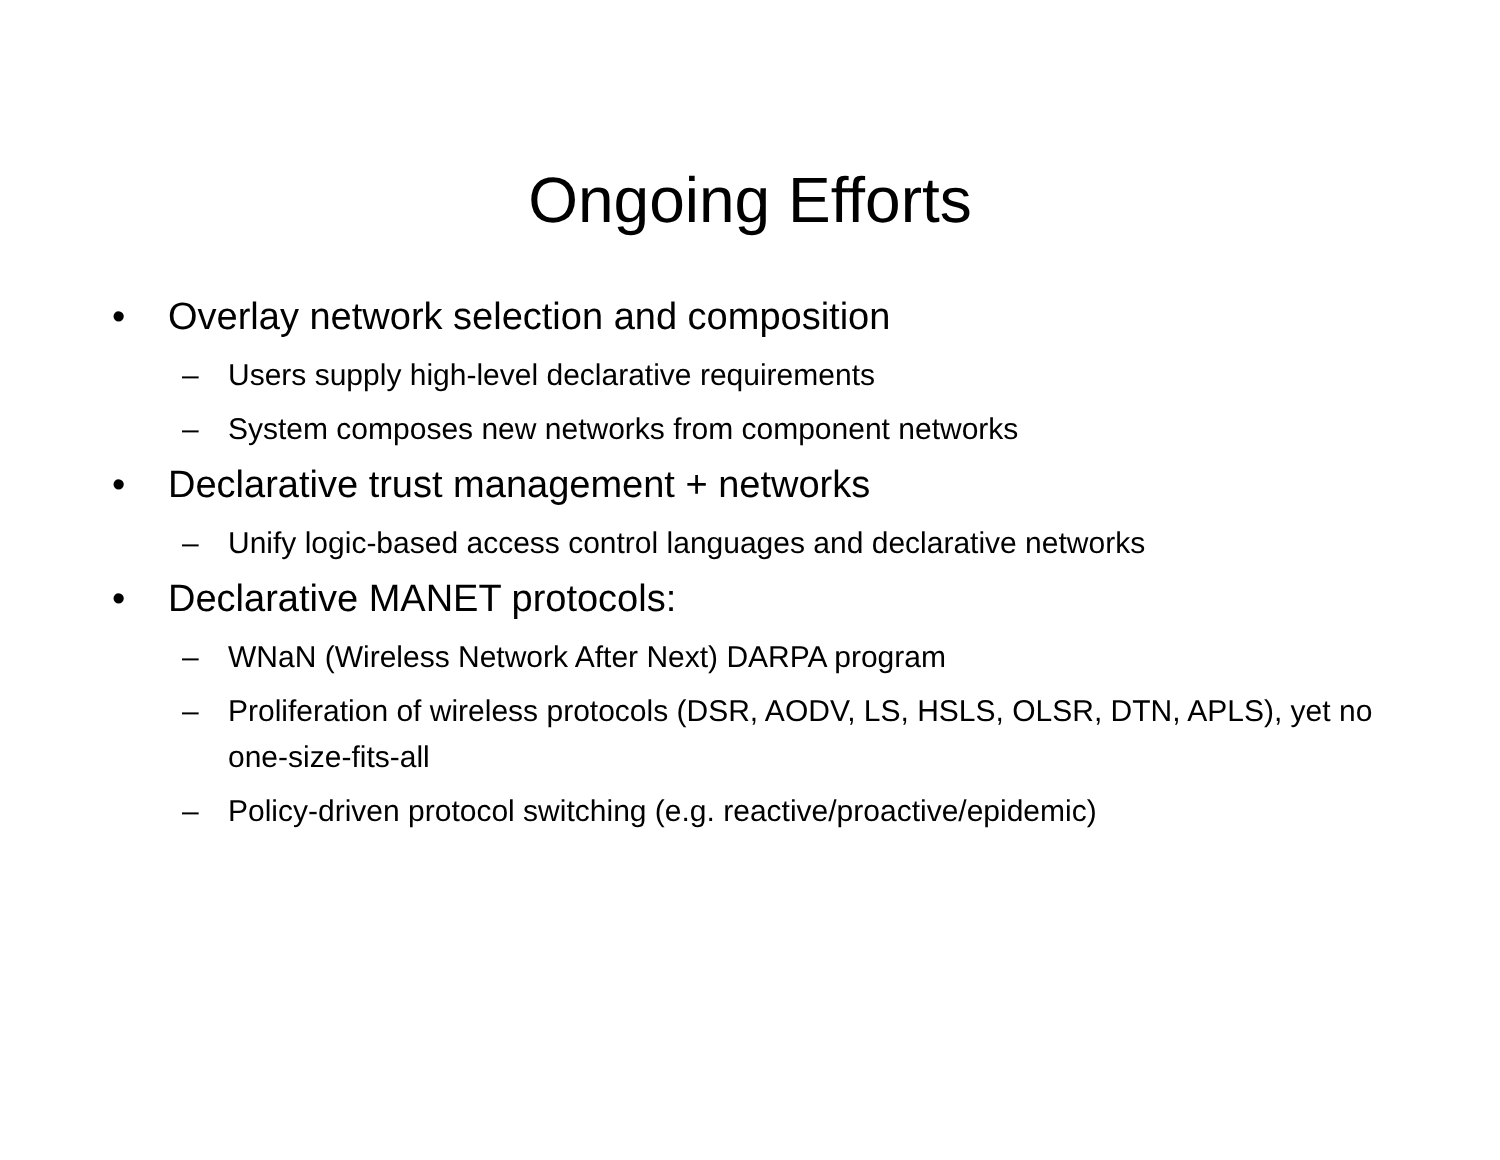Ongoing Efforts
• Overlay network selection and composition
– Users supply high-level declarative requirements
– System composes new networks from component networks
• Declarative trust management + networks
– Unify logic-based access control languages and declarative networks
• Declarative MANET protocols:
– WNaN (Wireless Network After Next) DARPA program
– Proliferation of wireless protocols (DSR, AODV, LS, HSLS, OLSR, DTN, APLS), yet no one-size-fits-all
– Policy-driven protocol switching (e.g. reactive/proactive/epidemic)